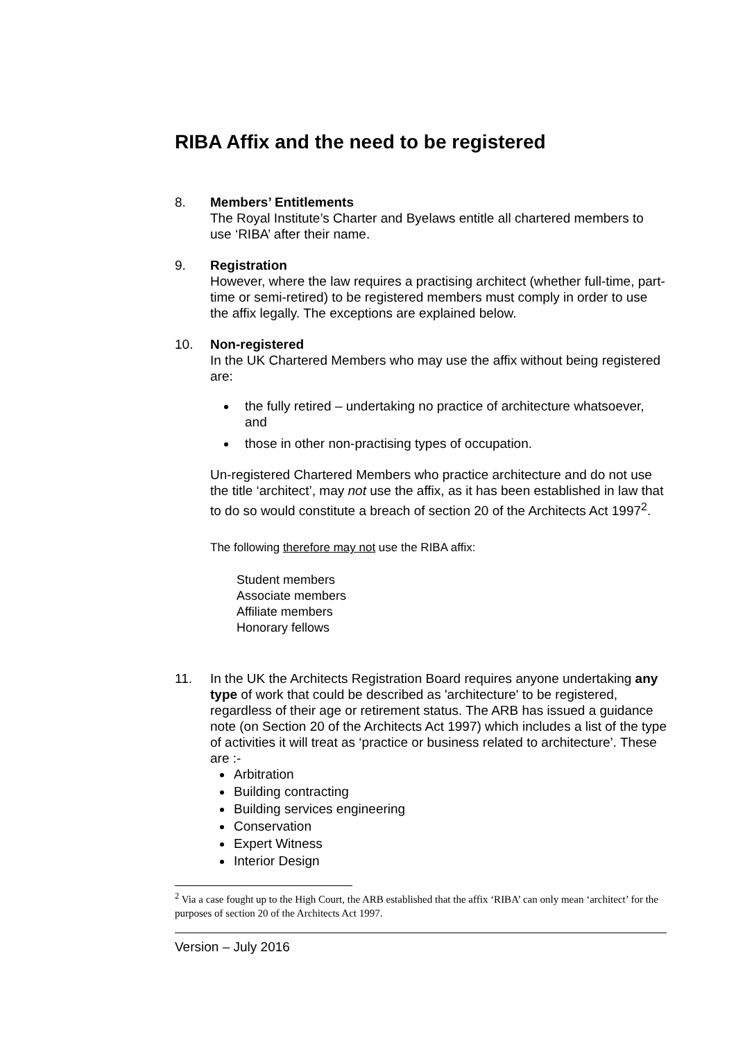RIBA Affix and the need to be registered
8. Members’ Entitlements
The Royal Institute’s Charter and Byelaws entitle all chartered members to use ‘RIBA’ after their name.
9. Registration
However, where the law requires a practising architect (whether full-time, part-time or semi-retired) to be registered members must comply in order to use the affix legally. The exceptions are explained below.
10. Non-registered
In the UK Chartered Members who may use the affix without being registered are:
the fully retired – undertaking no practice of architecture whatsoever, and
those in other non-practising types of occupation.
Un-registered Chartered Members who practice architecture and do not use the title ‘architect’, may not use the affix, as it has been established in law that to do so would constitute a breach of section 20 of the Architects Act 1997<sup>2</sup>.
The following therefore may not use the RIBA affix:
Student members
Associate members
Affiliate members
Honorary fellows
11. In the UK the Architects Registration Board requires anyone undertaking any type of work that could be described as 'architecture' to be registered, regardless of their age or retirement status. The ARB has issued a guidance note (on Section 20 of the Architects Act 1997) which includes a list of the type of activities it will treat as ‘practice or business related to architecture’. These are :-
Arbitration
Building contracting
Building services engineering
Conservation
Expert Witness
Interior Design
<sup>2</sup> Via a case fought up to the High Court, the ARB established that the affix ‘RIBA’ can only mean ‘architect’ for the purposes of section 20 of the Architects Act 1997.
Version – July 2016